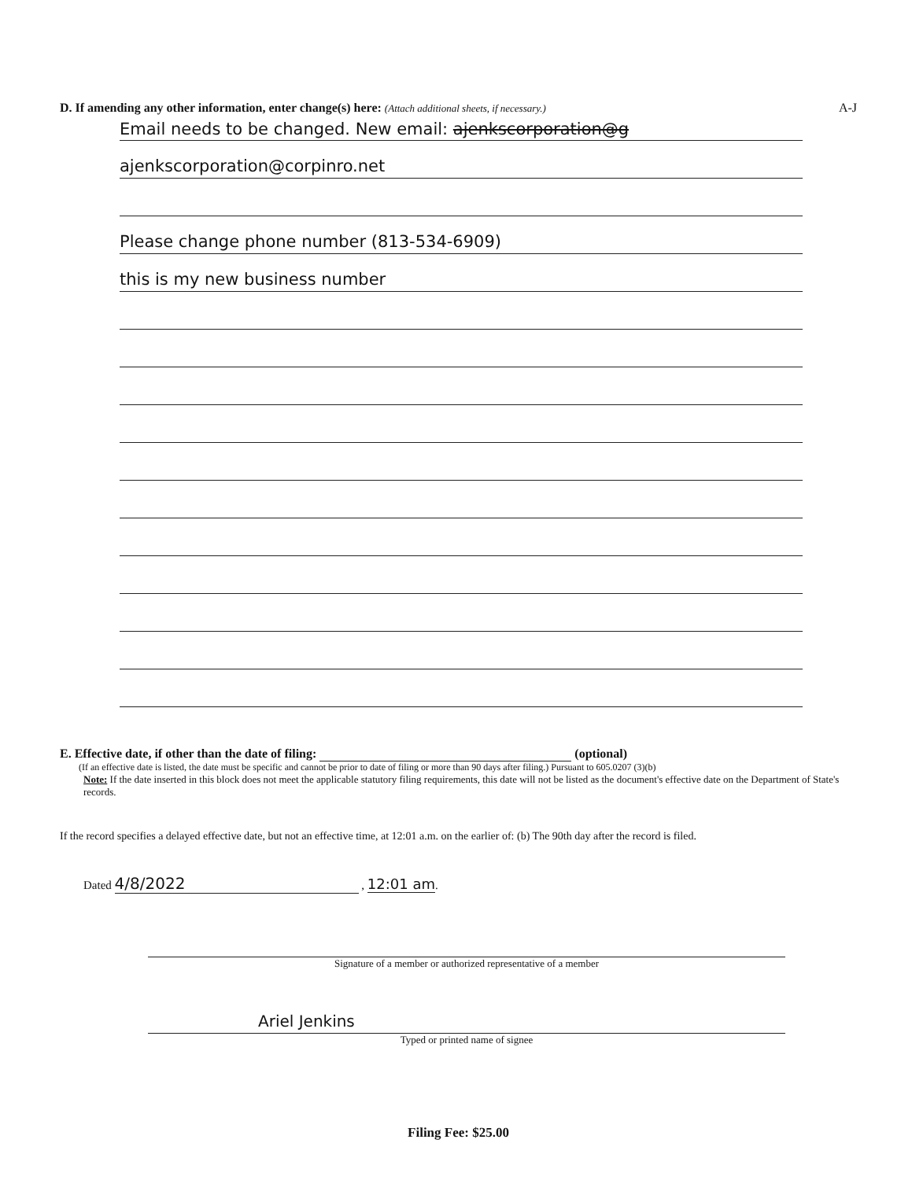D. If amending any other information, enter change(s) here: (Attach additional sheets, if necessary.) A-J
Email needs to be changed. New email: ajenkscorporation@g
ajenkscorporation@corpinro.net
Please change phone number (813-534-6909)
this is my new business number
E. Effective date, if other than the date of filing: (optional)
(If an effective date is listed, the date must be specific and cannot be prior to date of filing or more than 90 days after filing.) Pursuant to 605.0207 (3)(b)
Note: If the date inserted in this block does not meet the applicable statutory filing requirements, this date will not be listed as the document's effective date on the Department of State's records.
If the record specifies a delayed effective date, but not an effective time, at 12:01 a.m. on the earlier of: (b) The 90th day after the record is filed.
Dated 4/8/2022 , 12:01 am.
Signature of a member or authorized representative of a member
Ariel Jenkins
Typed or printed name of signee
Filing Fee: $25.00